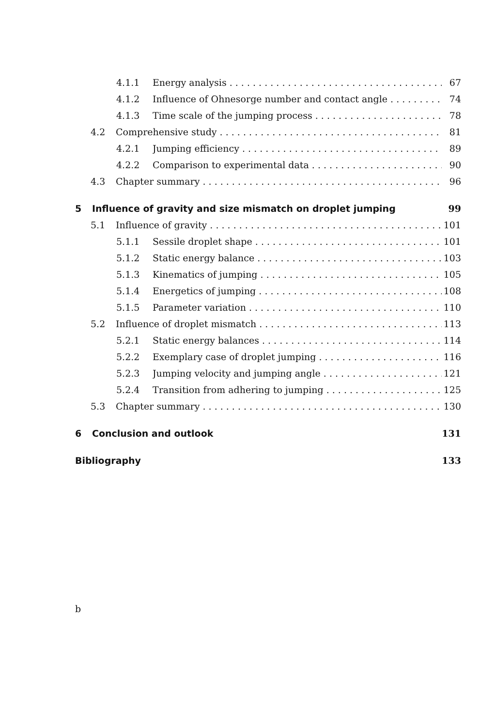4.1.1 Energy analysis 67
4.1.2 Influence of Ohnesorge number and contact angle 74
4.1.3 Time scale of the jumping process 78
4.2 Comprehensive study 81
4.2.1 Jumping efficiency 89
4.2.2 Comparison to experimental data 90
4.3 Chapter summary 96
5 Influence of gravity and size mismatch on droplet jumping 99
5.1 Influence of gravity 101
5.1.1 Sessile droplet shape 101
5.1.2 Static energy balance 103
5.1.3 Kinematics of jumping 105
5.1.4 Energetics of jumping 108
5.1.5 Parameter variation 110
5.2 Influence of droplet mismatch 113
5.2.1 Static energy balances 114
5.2.2 Exemplary case of droplet jumping 116
5.2.3 Jumping velocity and jumping angle 121
5.2.4 Transition from adhering to jumping 125
5.3 Chapter summary 130
6 Conclusion and outlook 131
Bibliography 133
b